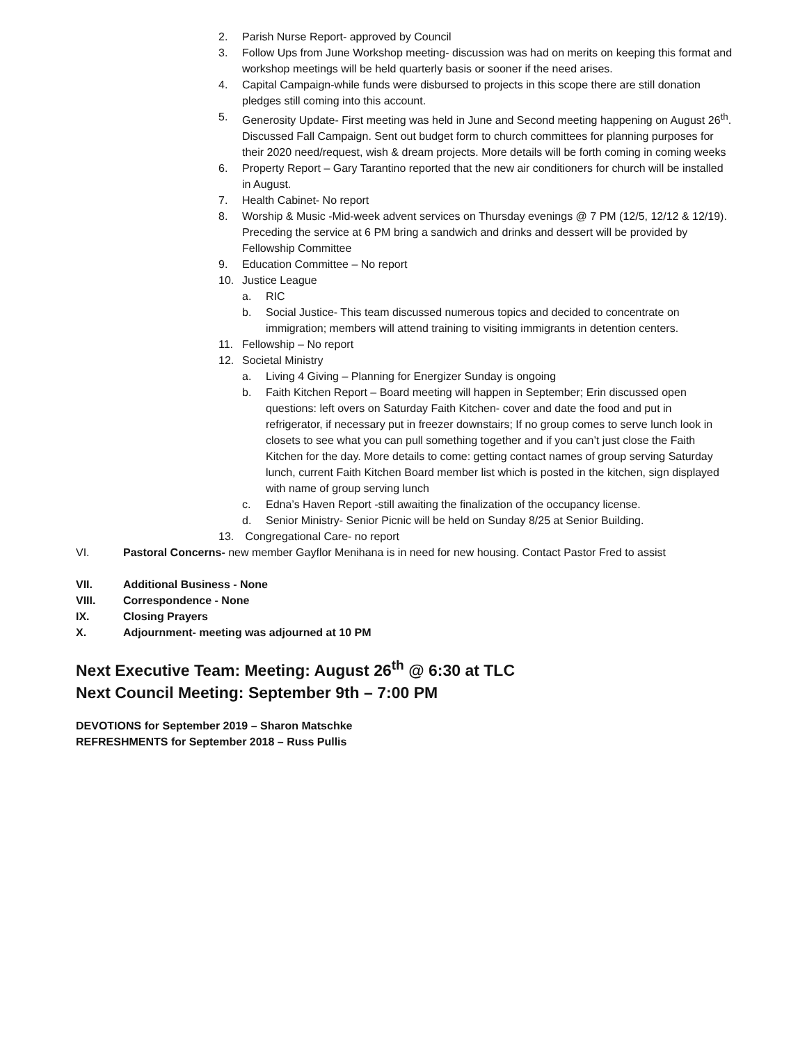2. Parish Nurse Report- approved by Council
3. Follow Ups from June Workshop meeting- discussion was had on merits on keeping this format and workshop meetings will be held quarterly basis or sooner if the need arises.
4. Capital Campaign-while funds were disbursed to projects in this scope there are still donation pledges still coming into this account.
5. Generosity Update- First meeting was held in June and Second meeting happening on August 26<sup>th</sup>. Discussed Fall Campaign. Sent out budget form to church committees for planning purposes for their 2020 need/request, wish & dream projects. More details will be forth coming in coming weeks
6. Property Report – Gary Tarantino reported that the new air conditioners for church will be installed in August.
7. Health Cabinet- No report
8. Worship & Music -Mid-week advent services on Thursday evenings @ 7 PM (12/5, 12/12 & 12/19). Preceding the service at 6 PM bring a sandwich and drinks and dessert will be provided by Fellowship Committee
9. Education Committee – No report
10. Justice League
a. RIC
b. Social Justice- This team discussed numerous topics and decided to concentrate on immigration; members will attend training to visiting immigrants in detention centers.
11. Fellowship – No report
12. Societal Ministry
a. Living 4 Giving – Planning for Energizer Sunday is ongoing
b. Faith Kitchen Report – Board meeting will happen in September; Erin discussed open questions: left overs on Saturday Faith Kitchen- cover and date the food and put in refrigerator, if necessary put in freezer downstairs; If no group comes to serve lunch look in closets to see what you can pull something together and if you can’t just close the Faith Kitchen for the day. More details to come: getting contact names of group serving Saturday lunch, current Faith Kitchen Board member list which is posted in the kitchen, sign displayed with name of group serving lunch
c. Edna’s Haven Report -still awaiting the finalization of the occupancy license.
d. Senior Ministry- Senior Picnic will be held on Sunday 8/25 at Senior Building.
13. Congregational Care- no report
VI. Pastoral Concerns- new member Gayflor Menihana is in need for new housing. Contact Pastor Fred to assist
VII. Additional Business - None
VIII. Correspondence - None
IX. Closing Prayers
X. Adjournment- meeting was adjourned at 10 PM
Next Executive Team: Meeting: August 26<sup>th</sup> @ 6:30 at TLC
Next Council Meeting: September 9th – 7:00 PM
DEVOTIONS for September 2019 – Sharon Matschke
REFRESHMENTS for September 2018 – Russ Pullis